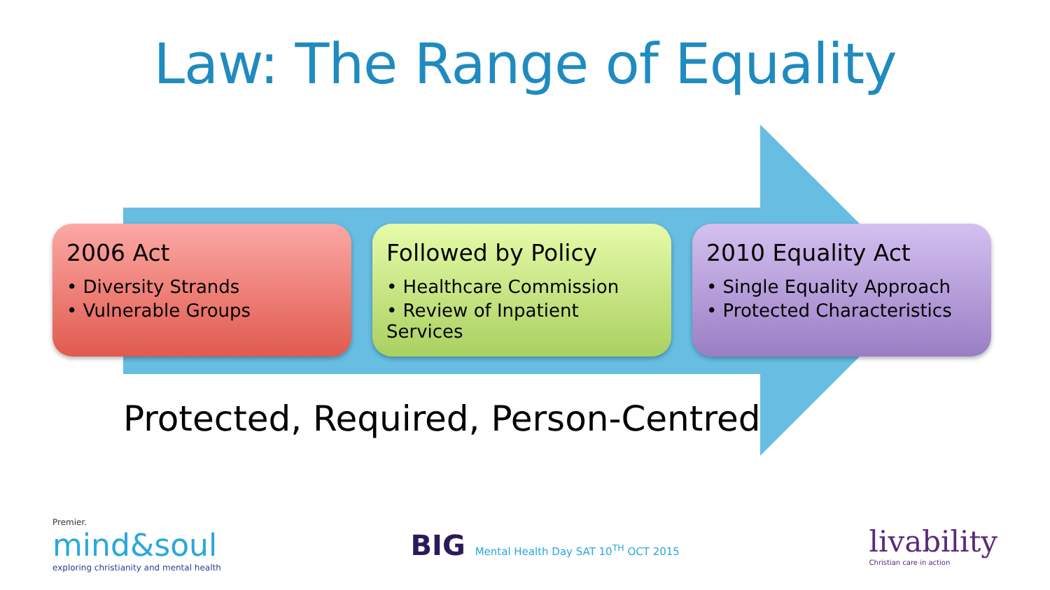Law: The Range of Equality
2006 Act
• Diversity Strands
• Vulnerable Groups
Followed by Policy
• Healthcare Commission
• Review of Inpatient Services
2010 Equality Act
• Single Equality Approach
• Protected Characteristics
Protected, Required, Person-Centred
Premier.
mind&soul
exploring christianity and mental health
BIG Mental Health Day SAT 10<sup>TH</sup> OCT 2015
livability
Christian care in action